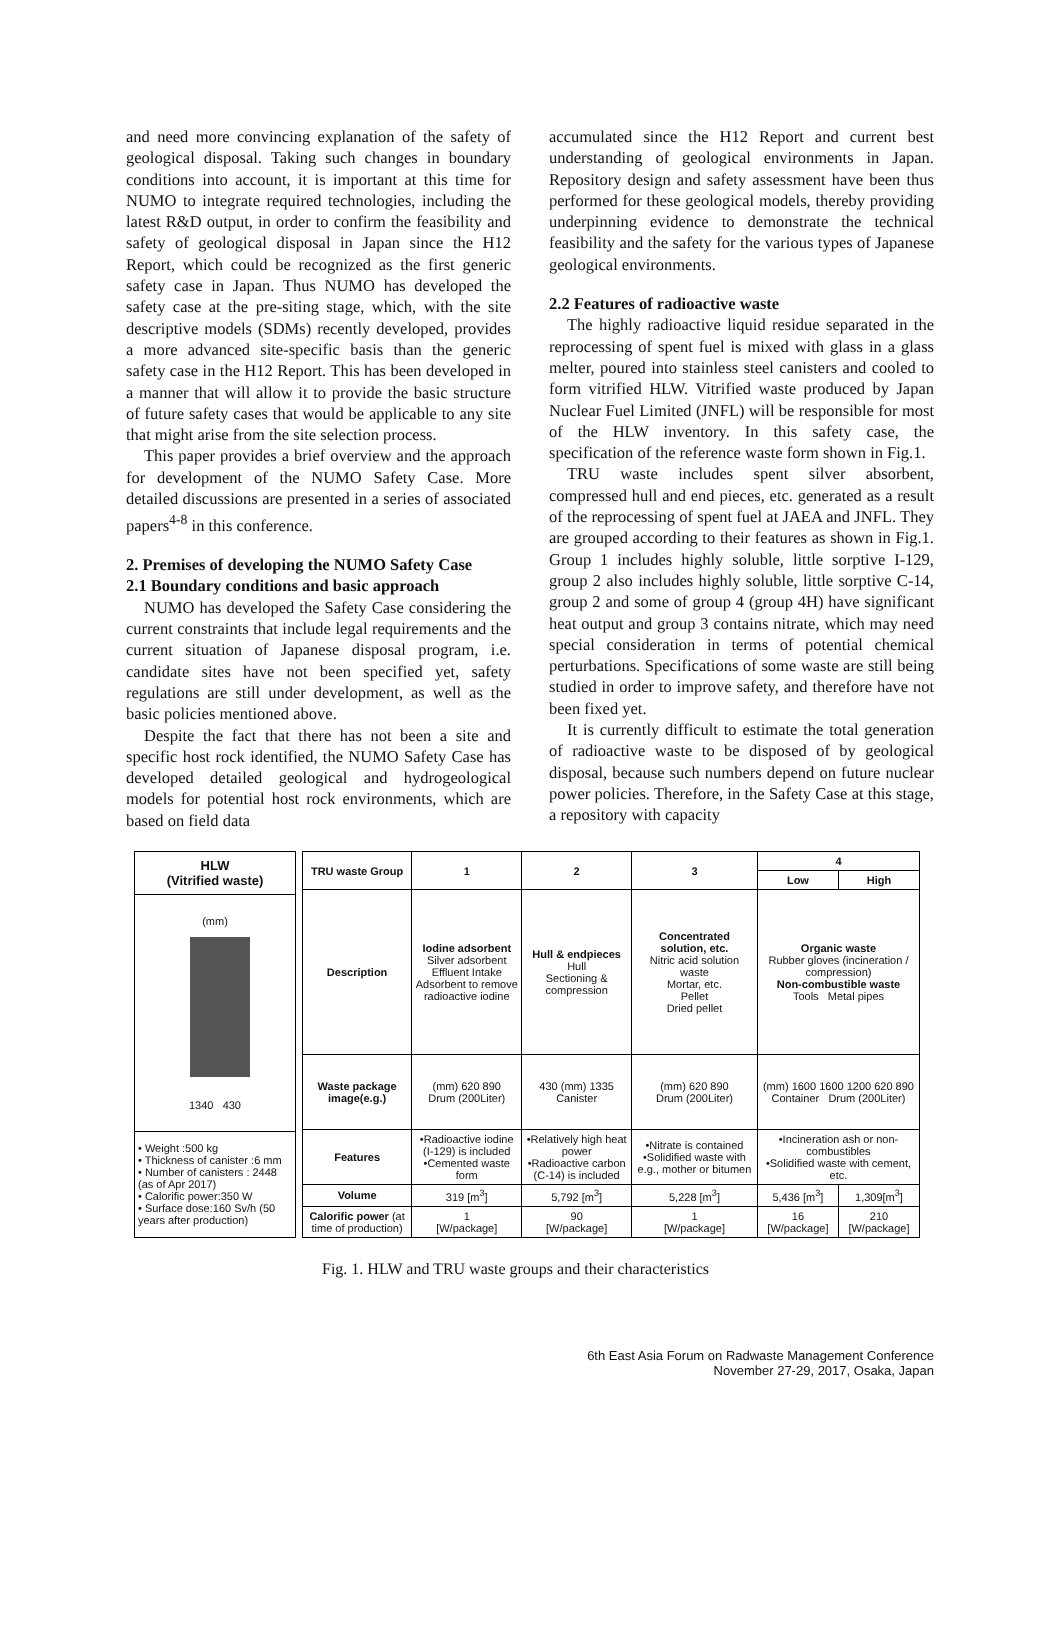and need more convincing explanation of the safety of geological disposal. Taking such changes in boundary conditions into account, it is important at this time for NUMO to integrate required technologies, including the latest R&D output, in order to confirm the feasibility and safety of geological disposal in Japan since the H12 Report, which could be recognized as the first generic safety case in Japan. Thus NUMO has developed the safety case at the pre-siting stage, which, with the site descriptive models (SDMs) recently developed, provides a more advanced site-specific basis than the generic safety case in the H12 Report. This has been developed in a manner that will allow it to provide the basic structure of future safety cases that would be applicable to any site that might arise from the site selection process.
This paper provides a brief overview and the approach for development of the NUMO Safety Case. More detailed discussions are presented in a series of associated papers<sup>4-8</sup> in this conference.
2. Premises of developing the NUMO Safety Case
2.1 Boundary conditions and basic approach
NUMO has developed the Safety Case considering the current constraints that include legal requirements and the current situation of Japanese disposal program, i.e. candidate sites have not been specified yet, safety regulations are still under development, as well as the basic policies mentioned above.
Despite the fact that there has not been a site and specific host rock identified, the NUMO Safety Case has developed detailed geological and hydrogeological models for potential host rock environments, which are based on field data
accumulated since the H12 Report and current best understanding of geological environments in Japan. Repository design and safety assessment have been thus performed for these geological models, thereby providing underpinning evidence to demonstrate the technical feasibility and the safety for the various types of Japanese geological environments.
2.2 Features of radioactive waste
The highly radioactive liquid residue separated in the reprocessing of spent fuel is mixed with glass in a glass melter, poured into stainless steel canisters and cooled to form vitrified HLW. Vitrified waste produced by Japan Nuclear Fuel Limited (JNFL) will be responsible for most of the HLW inventory. In this safety case, the specification of the reference waste form shown in Fig.1.
TRU waste includes spent silver absorbent, compressed hull and end pieces, etc. generated as a result of the reprocessing of spent fuel at JAEA and JNFL. They are grouped according to their features as shown in Fig.1. Group 1 includes highly soluble, little sorptive I-129, group 2 also includes highly soluble, little sorptive C-14, group 2 and some of group 4 (group 4H) have significant heat output and group 3 contains nitrate, which may need special consideration in terms of potential chemical perturbations. Specifications of some waste are still being studied in order to improve safety, and therefore have not been fixed yet.
It is currently difficult to estimate the total generation of radioactive waste to be disposed of by geological disposal, because such numbers depend on future nuclear power policies. Therefore, in the Safety Case at this stage, a repository with capacity
| HLW (Vitrified waste) |
| --- |
| (mm) 1340 430 |
| • Weight :500 kg • Thickness of canister :6 mm • Number of canisters : 2448 (as of Apr 2017) • Calorific power:350 W • Surface dose:160 Sv/h (50 years after production) |
| TRU waste Group | 1 | 2 | 3 | 4 | |
| --- | --- | --- | --- | --- | --- |
| | | | | Low | High |
| Description | Iodine adsorbent Silver adsorbent Effluent Intake Adsorbent to remove radioactive iodine | Hull & endpieces Hull Sectioning & compression | Concentrated solution, etc. Nitric acid solution waste Mortar, etc. Pellet Dried pellet | Organic waste Rubber gloves (incineration / compression) Non-combustible waste Tools Metal pipes | |
| Waste package image(e.g.) | (mm) 620 890 Drum (200Liter) | 430 (mm) 1335 Canister | (mm) 620 890 Drum (200Liter) | (mm) 1600 1600 1200 620 890 Container Drum (200Liter) | |
| Features | •Radioactive iodine (I-129) is included •Cemented waste form | •Relatively high heat power •Radioactive carbon (C-14) is included | •Nitrate is contained •Solidified waste with e.g., mother or bitumen | •Incineration ash or non-combustibles •Solidified waste with cement, etc. | |
| Volume | 319 [m<sup>3</sup>] | 5,792 [m<sup>3</sup>] | 5,228 [m<sup>3</sup>] | 5,436 [m<sup>3</sup>] | 1,309[m<sup>3</sup>] |
| Calorific power (at time of production) | 1 [W/package] | 90 [W/package] | 1 [W/package] | 16 [W/package] | 210 [W/package] |
Fig. 1. HLW and TRU waste groups and their characteristics
6th East Asia Forum on Radwaste Management Conference
November 27-29, 2017, Osaka, Japan